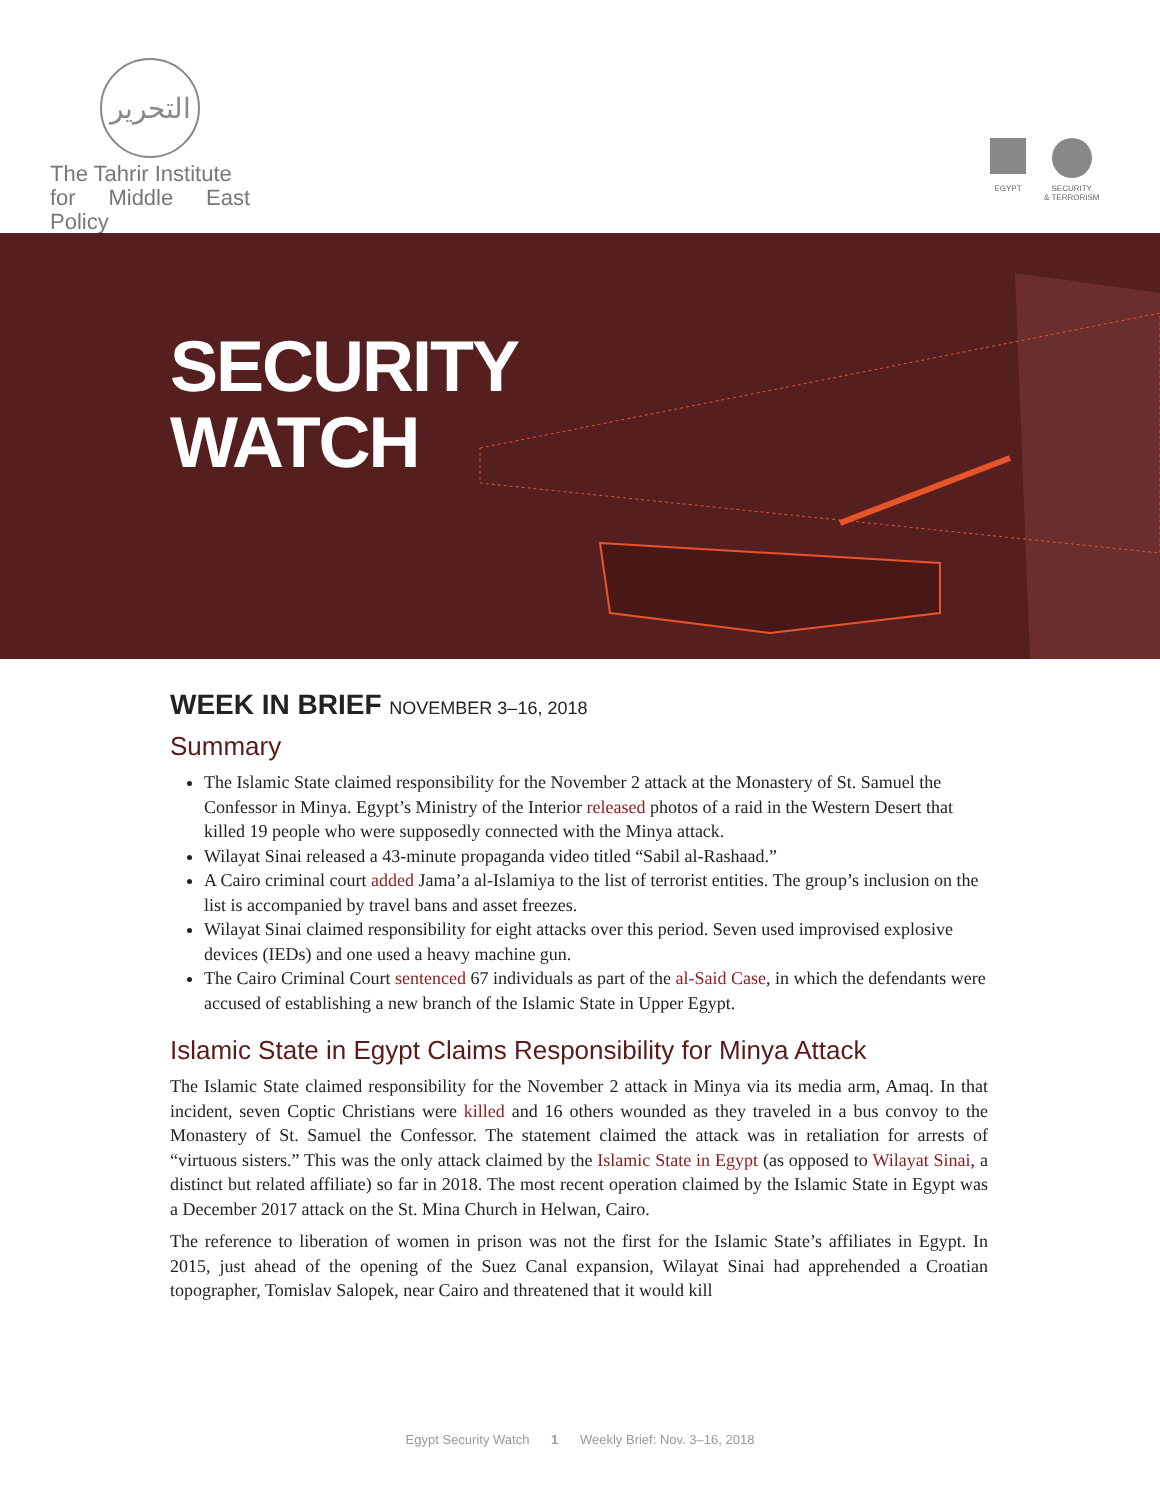التحرير
The Tahrir Institute
for Middle East Policy
EGYPT SECURITY
& TERRORISM
SECURITY
WATCH
WEEK IN BRIEF NOVEMBER 3–16, 2018
Summary
The Islamic State claimed responsibility for the November 2 attack at the Monastery of St. Samuel the Confessor in Minya. Egypt’s Ministry of the Interior released photos of a raid in the Western Desert that killed 19 people who were supposedly connected with the Minya attack.
Wilayat Sinai released a 43-minute propaganda video titled “Sabil al-Rashaad.”
A Cairo criminal court added Jama’a al-Islamiya to the list of terrorist entities. The group’s inclusion on the list is accompanied by travel bans and asset freezes.
Wilayat Sinai claimed responsibility for eight attacks over this period. Seven used improvised explosive devices (IEDs) and one used a heavy machine gun.
The Cairo Criminal Court sentenced 67 individuals as part of the al-Said Case, in which the defendants were accused of establishing a new branch of the Islamic State in Upper Egypt.
Islamic State in Egypt Claims Responsibility for Minya Attack
The Islamic State claimed responsibility for the November 2 attack in Minya via its media arm, Amaq. In that incident, seven Coptic Christians were killed and 16 others wounded as they traveled in a bus convoy to the Monastery of St. Samuel the Confessor. The statement claimed the attack was in retaliation for arrests of “virtuous sisters.” This was the only attack claimed by the Islamic State in Egypt (as opposed to Wilayat Sinai, a distinct but related affiliate) so far in 2018. The most recent operation claimed by the Islamic State in Egypt was a December 2017 attack on the St. Mina Church in Helwan, Cairo.
The reference to liberation of women in prison was not the first for the Islamic State’s affiliates in Egypt. In 2015, just ahead of the opening of the Suez Canal expansion, Wilayat Sinai had apprehended a Croatian topographer, Tomislav Salopek, near Cairo and threatened that it would kill
Egypt Security Watch 1 Weekly Brief: Nov. 3–16, 2018